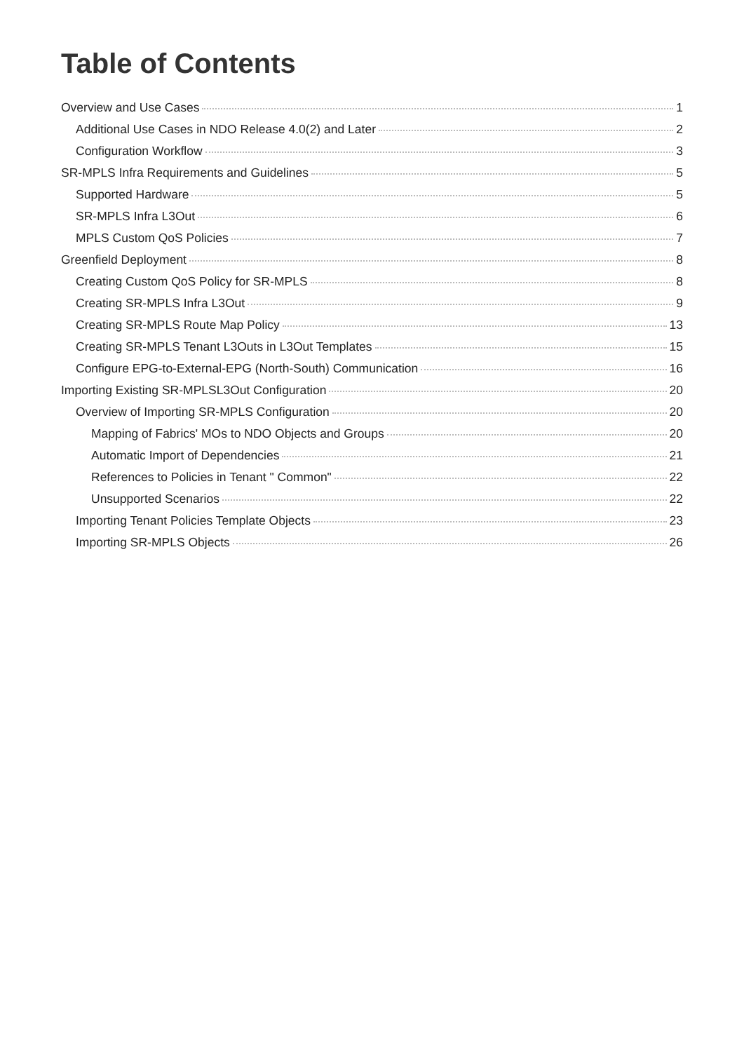Table of Contents
Overview and Use Cases 1
Additional Use Cases in NDO Release 4.0(2) and Later 2
Configuration Workflow 3
SR-MPLS Infra Requirements and Guidelines 5
Supported Hardware 5
SR-MPLS Infra L3Out 6
MPLS Custom QoS Policies 7
Greenfield Deployment 8
Creating Custom QoS Policy for SR-MPLS 8
Creating SR-MPLS Infra L3Out 9
Creating SR-MPLS Route Map Policy 13
Creating SR-MPLS Tenant L3Outs in L3Out Templates 15
Configure EPG-to-External-EPG (North-South) Communication 16
Importing Existing SR-MPLSL3Out Configuration 20
Overview of Importing SR-MPLS Configuration 20
Mapping of Fabrics' MOs to NDO Objects and Groups 20
Automatic Import of Dependencies 21
References to Policies in Tenant " Common" 22
Unsupported Scenarios 22
Importing Tenant Policies Template Objects 23
Importing SR-MPLS Objects 26